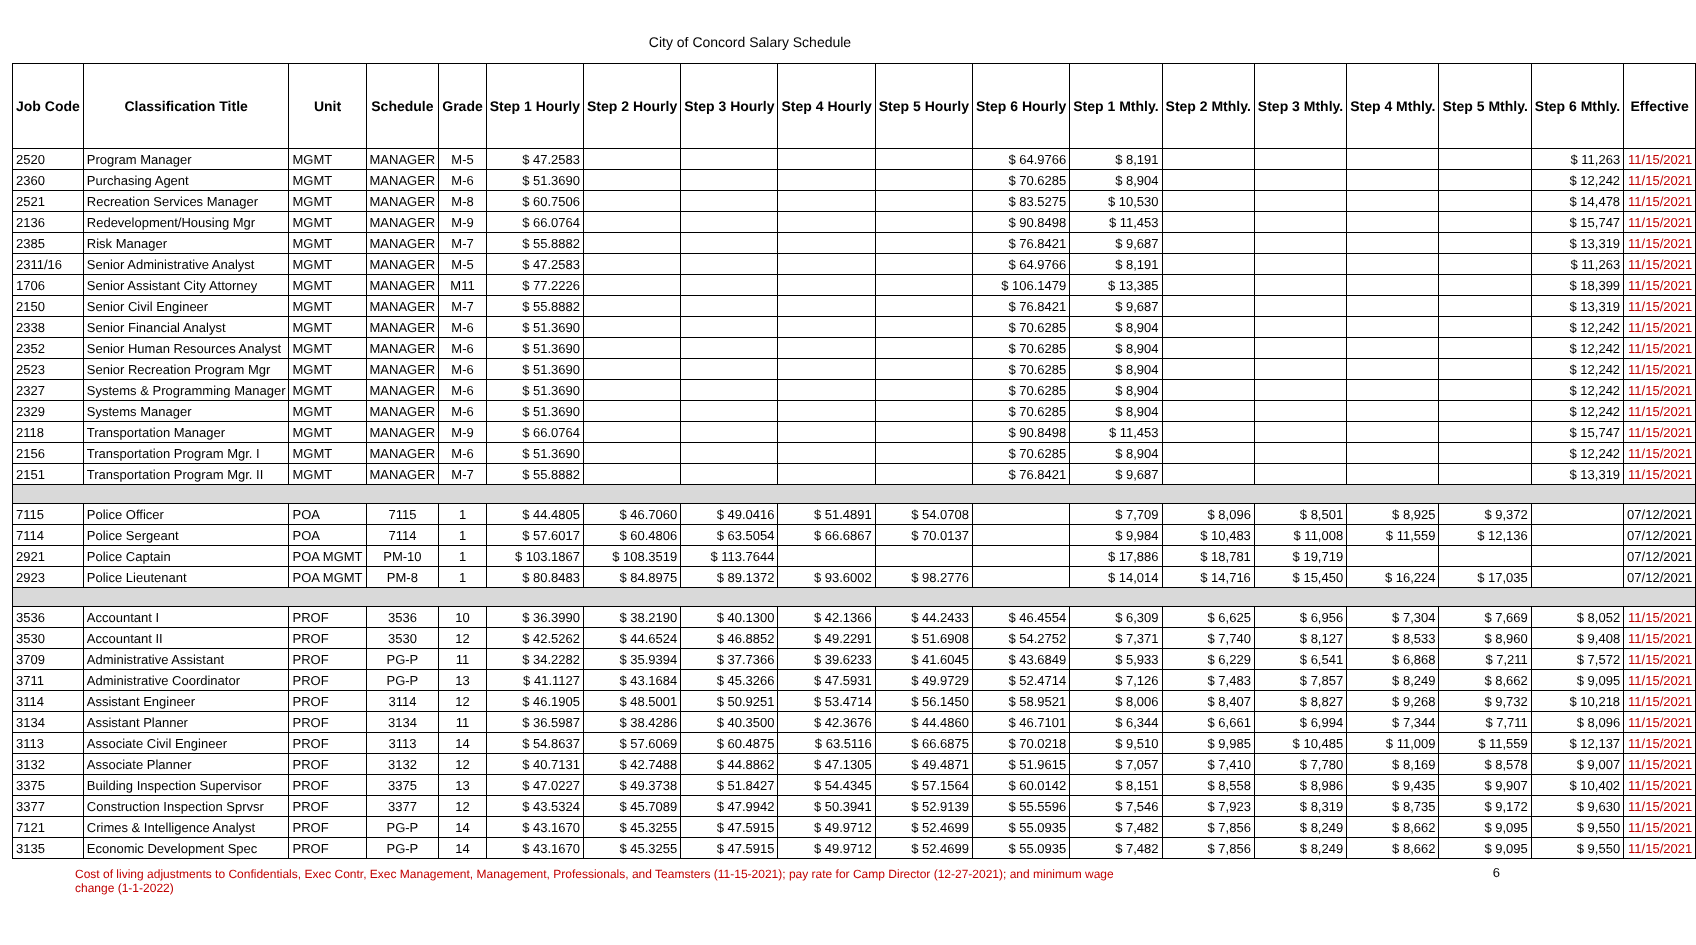City of Concord Salary Schedule
| Job Code | Classification Title | Unit | Schedule | Grade | Step 1 Hourly | Step 2 Hourly | Step 3 Hourly | Step 4 Hourly | Step 5 Hourly | Step 6 Hourly | Step 1 Mthly. | Step 2 Mthly. | Step 3 Mthly. | Step 4 Mthly. | Step 5 Mthly. | Step 6 Mthly. | Effective |
| --- | --- | --- | --- | --- | --- | --- | --- | --- | --- | --- | --- | --- | --- | --- | --- | --- | --- |
| 2520 | Program Manager | MGMT | MANAGER | M-5 | $ 47.2583 | | | | | $ 64.9766 | $ 8,191 | | | | | $ 11,263 | 11/15/2021 |
| 2360 | Purchasing Agent | MGMT | MANAGER | M-6 | $ 51.3690 | | | | | $ 70.6285 | $ 8,904 | | | | | $ 12,242 | 11/15/2021 |
| 2521 | Recreation Services Manager | MGMT | MANAGER | M-8 | $ 60.7506 | | | | | $ 83.5275 | $ 10,530 | | | | | $ 14,478 | 11/15/2021 |
| 2136 | Redevelopment/Housing Mgr | MGMT | MANAGER | M-9 | $ 66.0764 | | | | | $ 90.8498 | $ 11,453 | | | | | $ 15,747 | 11/15/2021 |
| 2385 | Risk Manager | MGMT | MANAGER | M-7 | $ 55.8882 | | | | | $ 76.8421 | $ 9,687 | | | | | $ 13,319 | 11/15/2021 |
| 2311/16 | Senior Administrative Analyst | MGMT | MANAGER | M-5 | $ 47.2583 | | | | | $ 64.9766 | $ 8,191 | | | | | $ 11,263 | 11/15/2021 |
| 1706 | Senior Assistant City Attorney | MGMT | MANAGER | M11 | $ 77.2226 | | | | | $ 106.1479 | $ 13,385 | | | | | $ 18,399 | 11/15/2021 |
| 2150 | Senior Civil Engineer | MGMT | MANAGER | M-7 | $ 55.8882 | | | | | $ 76.8421 | $ 9,687 | | | | | $ 13,319 | 11/15/2021 |
| 2338 | Senior Financial Analyst | MGMT | MANAGER | M-6 | $ 51.3690 | | | | | $ 70.6285 | $ 8,904 | | | | | $ 12,242 | 11/15/2021 |
| 2352 | Senior Human Resources Analyst | MGMT | MANAGER | M-6 | $ 51.3690 | | | | | $ 70.6285 | $ 8,904 | | | | | $ 12,242 | 11/15/2021 |
| 2523 | Senior Recreation Program Mgr | MGMT | MANAGER | M-6 | $ 51.3690 | | | | | $ 70.6285 | $ 8,904 | | | | | $ 12,242 | 11/15/2021 |
| 2327 | Systems & Programming Manager | MGMT | MANAGER | M-6 | $ 51.3690 | | | | | $ 70.6285 | $ 8,904 | | | | | $ 12,242 | 11/15/2021 |
| 2329 | Systems Manager | MGMT | MANAGER | M-6 | $ 51.3690 | | | | | $ 70.6285 | $ 8,904 | | | | | $ 12,242 | 11/15/2021 |
| 2118 | Transportation Manager | MGMT | MANAGER | M-9 | $ 66.0764 | | | | | $ 90.8498 | $ 11,453 | | | | | $ 15,747 | 11/15/2021 |
| 2156 | Transportation Program Mgr. I | MGMT | MANAGER | M-6 | $ 51.3690 | | | | | $ 70.6285 | $ 8,904 | | | | | $ 12,242 | 11/15/2021 |
| 2151 | Transportation Program Mgr. II | MGMT | MANAGER | M-7 | $ 55.8882 | | | | | $ 76.8421 | $ 9,687 | | | | | $ 13,319 | 11/15/2021 |
| 7115 | Police Officer | POA | 7115 | 1 | $ 44.4805 | $ 46.7060 | $ 49.0416 | $ 51.4891 | $ 54.0708 | | $ 7,709 | $ 8,096 | $ 8,501 | $ 8,925 | $ 9,372 | | 07/12/2021 |
| 7114 | Police Sergeant | POA | 7114 | 1 | $ 57.6017 | $ 60.4806 | $ 63.5054 | $ 66.6867 | $ 70.0137 | | $ 9,984 | $ 10,483 | $ 11,008 | $ 11,559 | $ 12,136 | | 07/12/2021 |
| 2921 | Police Captain | POA MGMT | PM-10 | 1 | $ 103.1867 | $ 108.3519 | $ 113.7644 | | | | $ 17,886 | $ 18,781 | $ 19,719 | | | | 07/12/2021 |
| 2923 | Police Lieutenant | POA MGMT | PM-8 | 1 | $ 80.8483 | $ 84.8975 | $ 89.1372 | $ 93.6002 | $ 98.2776 | | $ 14,014 | $ 14,716 | $ 15,450 | $ 16,224 | $ 17,035 | | 07/12/2021 |
| 3536 | Accountant I | PROF | 3536 | 10 | $ 36.3990 | $ 38.2190 | $ 40.1300 | $ 42.1366 | $ 44.2433 | $ 46.4554 | $ 6,309 | $ 6,625 | $ 6,956 | $ 7,304 | $ 7,669 | $ 8,052 | 11/15/2021 |
| 3530 | Accountant II | PROF | 3530 | 12 | $ 42.5262 | $ 44.6524 | $ 46.8852 | $ 49.2291 | $ 51.6908 | $ 54.2752 | $ 7,371 | $ 7,740 | $ 8,127 | $ 8,533 | $ 8,960 | $ 9,408 | 11/15/2021 |
| 3709 | Administrative Assistant | PROF | PG-P | 11 | $ 34.2282 | $ 35.9394 | $ 37.7366 | $ 39.6233 | $ 41.6045 | $ 43.6849 | $ 5,933 | $ 6,229 | $ 6,541 | $ 6,868 | $ 7,211 | $ 7,572 | 11/15/2021 |
| 3711 | Administrative Coordinator | PROF | PG-P | 13 | $ 41.1127 | $ 43.1684 | $ 45.3266 | $ 47.5931 | $ 49.9729 | $ 52.4714 | $ 7,126 | $ 7,483 | $ 7,857 | $ 8,249 | $ 8,662 | $ 9,095 | 11/15/2021 |
| 3114 | Assistant Engineer | PROF | 3114 | 12 | $ 46.1905 | $ 48.5001 | $ 50.9251 | $ 53.4714 | $ 56.1450 | $ 58.9521 | $ 8,006 | $ 8,407 | $ 8,827 | $ 9,268 | $ 9,732 | $ 10,218 | 11/15/2021 |
| 3134 | Assistant Planner | PROF | 3134 | 11 | $ 36.5987 | $ 38.4286 | $ 40.3500 | $ 42.3676 | $ 44.4860 | $ 46.7101 | $ 6,344 | $ 6,661 | $ 6,994 | $ 7,344 | $ 7,711 | $ 8,096 | 11/15/2021 |
| 3113 | Associate Civil Engineer | PROF | 3113 | 14 | $ 54.8637 | $ 57.6069 | $ 60.4875 | $ 63.5116 | $ 66.6875 | $ 70.0218 | $ 9,510 | $ 9,985 | $ 10,485 | $ 11,009 | $ 11,559 | $ 12,137 | 11/15/2021 |
| 3132 | Associate Planner | PROF | 3132 | 12 | $ 40.7131 | $ 42.7488 | $ 44.8862 | $ 47.1305 | $ 49.4871 | $ 51.9615 | $ 7,057 | $ 7,410 | $ 7,780 | $ 8,169 | $ 8,578 | $ 9,007 | 11/15/2021 |
| 3375 | Building Inspection Supervisor | PROF | 3375 | 13 | $ 47.0227 | $ 49.3738 | $ 51.8427 | $ 54.4345 | $ 57.1564 | $ 60.0142 | $ 8,151 | $ 8,558 | $ 8,986 | $ 9,435 | $ 9,907 | $ 10,402 | 11/15/2021 |
| 3377 | Construction Inspection Sprvsr | PROF | 3377 | 12 | $ 43.5324 | $ 45.7089 | $ 47.9942 | $ 50.3941 | $ 52.9139 | $ 55.5596 | $ 7,546 | $ 7,923 | $ 8,319 | $ 8,735 | $ 9,172 | $ 9,630 | 11/15/2021 |
| 7121 | Crimes & Intelligence Analyst | PROF | PG-P | 14 | $ 43.1670 | $ 45.3255 | $ 47.5915 | $ 49.9712 | $ 52.4699 | $ 55.0935 | $ 7,482 | $ 7,856 | $ 8,249 | $ 8,662 | $ 9,095 | $ 9,550 | 11/15/2021 |
| 3135 | Economic Development Spec | PROF | PG-P | 14 | $ 43.1670 | $ 45.3255 | $ 47.5915 | $ 49.9712 | $ 52.4699 | $ 55.0935 | $ 7,482 | $ 7,856 | $ 8,249 | $ 8,662 | $ 9,095 | $ 9,550 | 11/15/2021 |
Cost of living adjustments to Confidentials, Exec Contr, Exec Management, Management, Professionals, and Teamsters (11-15-2021); pay rate for Camp Director (12-27-2021); and minimum wage change (1-1-2022)
6